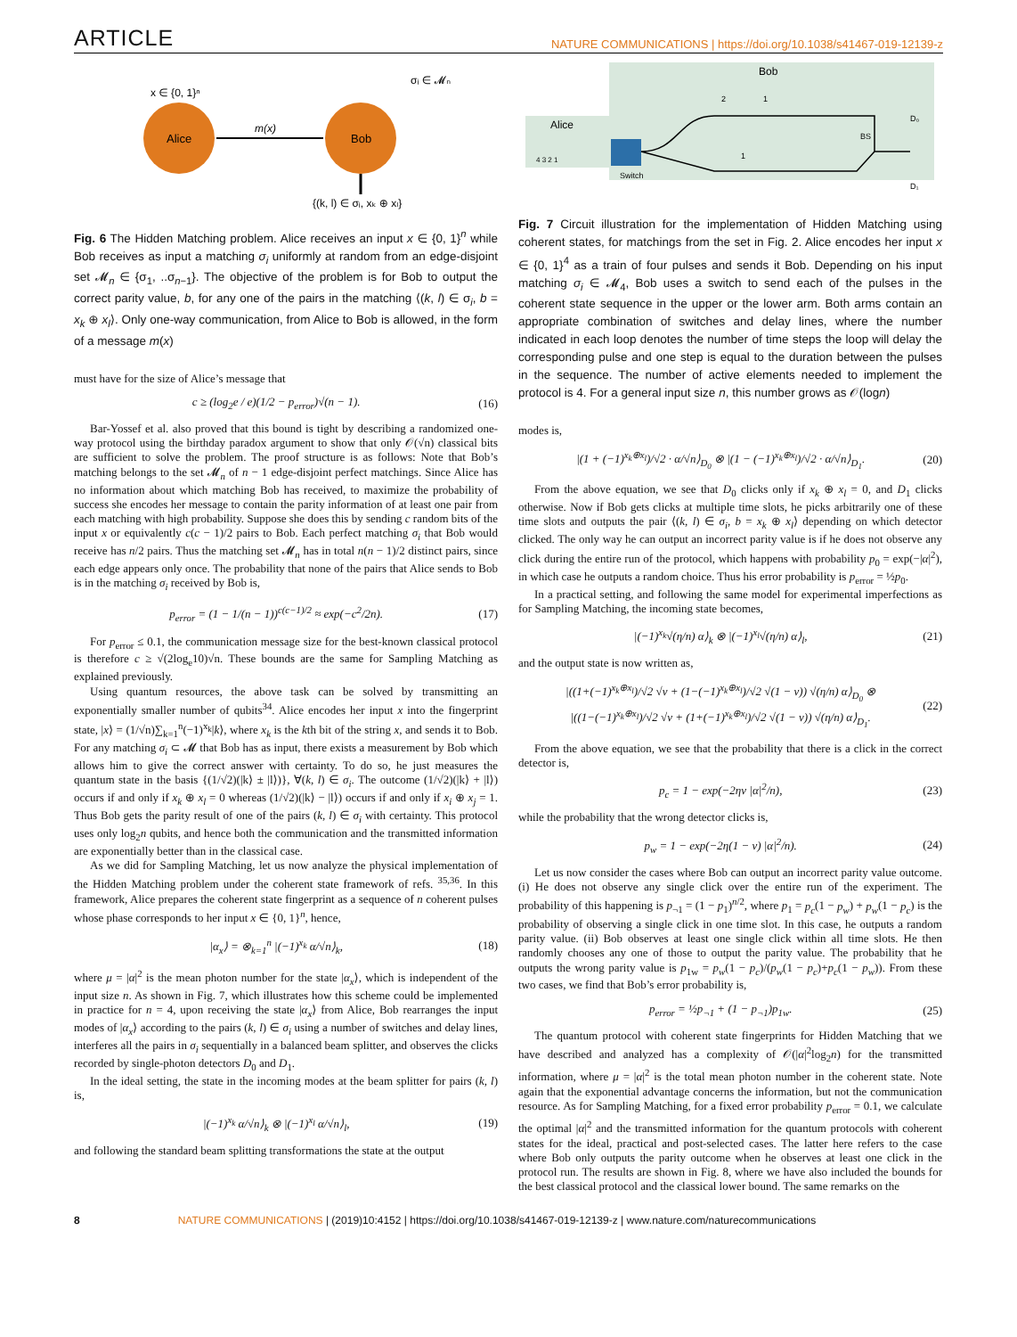ARTICLE NATURE COMMUNICATIONS | https://doi.org/10.1038/s41467-019-12139-z
Alice
Bob
m(x)
x ∈ {0, 1}ⁿ
σᵢ ∈ 𝓜ₙ
{(k, l) ∈ σᵢ, xₖ ⊕ xₗ}
Fig. 6 The Hidden Matching problem. Alice receives an input x ∈ {0, 1}<sup>n</sup> while Bob receives as input a matching σ<sub>i</sub> uniformly at random from an edge-disjoint set 𝓜<sub>n</sub> ∈ {σ<sub>1</sub>, ..σ<sub>n−1</sub>}. The objective of the problem is for Bob to output the correct parity value, b, for any one of the pairs in the matching ⟨(k, l) ∈ σ<sub>i</sub>, b = x<sub>k</sub> ⊕ x<sub>l</sub>⟩. Only one-way communication, from Alice to Bob is allowed, in the form of a message m(x)
must have for the size of Alice’s message that
c ≥ (log<sub>2</sub>e / e)(1/2 − p<sub>error</sub>)√(n − 1). (16)
Bar-Yossef et al. also proved that this bound is tight by describing a randomized one-way protocol using the birthday paradox argument to show that only 𝒪(√n) classical bits are sufficient to solve the problem. The proof structure is as follows: Note that Bob’s matching belongs to the set 𝓜<sub>n</sub> of n − 1 edge-disjoint perfect matchings. Since Alice has no information about which matching Bob has received, to maximize the probability of success she encodes her message to contain the parity information of at least one pair from each matching with high probability. Suppose she does this by sending c random bits of the input x or equivalently c(c − 1)/2 pairs to Bob. Each perfect matching σ<sub>i</sub> that Bob would receive has n/2 pairs. Thus the matching set 𝓜<sub>n</sub> has in total n(n − 1)/2 distinct pairs, since each edge appears only once. The probability that none of the pairs that Alice sends to Bob is in the matching σ<sub>i</sub> received by Bob is,
p<sub>error</sub> = (1 − 1/(n − 1))<sup>c(c−1)/2</sup> ≈ exp(−c<sup>2</sup>/2n). (17)
For p<sub>error</sub> ≤ 0.1, the communication message size for the best-known classical protocol is therefore c ≥ √(2log<sub>e</sub>10)√n. These bounds are the same for Sampling Matching as explained previously.
Using quantum resources, the above task can be solved by transmitting an exponentially smaller number of qubits<sup>34</sup>. Alice encodes her input x into the fingerprint state, |x⟩ = (1/√n)∑<sub>k=1</sub><sup>n</sup>(−1)<sup>x<sub>k</sub></sup>|k⟩, where x<sub>k</sub> is the kth bit of the string x, and sends it to Bob. For any matching σ<sub>i</sub> ⊂ 𝓜 that Bob has as input, there exists a measurement by Bob which allows him to give the correct answer with certainty. To do so, he just measures the quantum state in the basis {(1/√2)(|k⟩ ± |l⟩)}, ∀(k, l) ∈ σ<sub>i</sub>. The outcome (1/√2)(|k⟩ + |l⟩) occurs if and only if x<sub>k</sub> ⊕ x<sub>l</sub> = 0 whereas (1/√2)(|k⟩ − |l⟩) occurs if and only if x<sub>i</sub> ⊕ x<sub>j</sub> = 1. Thus Bob gets the parity result of one of the pairs (k, l) ∈ σ<sub>i</sub> with certainty. This protocol uses only log<sub>2</sub>n qubits, and hence both the communication and the transmitted information are exponentially better than in the classical case.
As we did for Sampling Matching, let us now analyze the physical implementation of the Hidden Matching problem under the coherent state framework of refs. <sup>35,36</sup>. In this framework, Alice prepares the coherent state fingerprint as a sequence of n coherent pulses whose phase corresponds to her input x ∈ {0, 1}<sup>n</sup>, hence,
|α<sub>x</sub>⟩ = ⊗<sub>k=1</sub><sup>n</sup> |(−1)<sup>x<sub>k</sub></sup> α/√n⟩<sub>k</sub>, (18)
where μ = |α|<sup>2</sup> is the mean photon number for the state |α<sub>x</sub>⟩, which is independent of the input size n. As shown in Fig. 7, which illustrates how this scheme could be implemented in practice for n = 4, upon receiving the state |α<sub>x</sub>⟩ from Alice, Bob rearranges the input modes of |α<sub>x</sub>⟩ according to the pairs (k, l) ∈ σ<sub>i</sub> using a number of switches and delay lines, interferes all the pairs in σ<sub>i</sub> sequentially in a balanced beam splitter, and observes the clicks recorded by single-photon detectors D<sub>0</sub> and D<sub>1</sub>.
In the ideal setting, the state in the incoming modes at the beam splitter for pairs (k, l) is,
|(−1)<sup>x<sub>k</sub></sup> α/√n⟩<sub>k</sub> ⊗ |(−1)<sup>x<sub>l</sub></sup> α/√n⟩<sub>l</sub>, (19)
and following the standard beam splitting transformations the state at the output
Bob
Alice
4 3 2 1
Switch
BS
D₀
D₁
2
1
1
Fig. 7 Circuit illustration for the implementation of Hidden Matching using coherent states, for matchings from the set in Fig. 2. Alice encodes her input x ∈ {0, 1}<sup>4</sup> as a train of four pulses and sends it Bob. Depending on his input matching σ<sub>i</sub> ∈ 𝓜<sub>4</sub>, Bob uses a switch to send each of the pulses in the coherent state sequence in the upper or the lower arm. Both arms contain an appropriate combination of switches and delay lines, where the number indicated in each loop denotes the number of time steps the loop will delay the corresponding pulse and one step is equal to the duration between the pulses in the sequence. The number of active elements needed to implement the protocol is 4. For a general input size n, this number grows as 𝒪(logn)
modes is,
|(1 + (−1)<sup>x<sub>k</sub>⊕x<sub>l</sub></sup>)/√2 · α/√n⟩<sub>D<sub>0</sub></sub> ⊗ |(1 − (−1)<sup>x<sub>k</sub>⊕x<sub>l</sub></sup>)/√2 · α/√n⟩<sub>D<sub>1</sub></sub>. (20)
From the above equation, we see that D<sub>0</sub> clicks only if x<sub>k</sub> ⊕ x<sub>l</sub> = 0, and D<sub>1</sub> clicks otherwise. Now if Bob gets clicks at multiple time slots, he picks arbitrarily one of these time slots and outputs the pair ⟨(k, l) ∈ σ<sub>i</sub>, b = x<sub>k</sub> ⊕ x<sub>l</sub>⟩ depending on which detector clicked. The only way he can output an incorrect parity value is if he does not observe any click during the entire run of the protocol, which happens with probability p<sub>0</sub> = exp(−|α|<sup>2</sup>), in which case he outputs a random choice. Thus his error probability is p<sub>error</sub> = ½p<sub>0</sub>.
In a practical setting, and following the same model for experimental imperfections as for Sampling Matching, the incoming state becomes,
|(−1)<sup>x<sub>k</sub></sup>√(η/n) α⟩<sub>k</sub> ⊗ |(−1)<sup>x<sub>l</sub></sup>√(η/n) α⟩<sub>l</sub>, (21)
and the output state is now written as,
|((1+(−1)<sup>x<sub>k</sub>⊕x<sub>l</sub></sup>)/√2 √ν + (1−(−1)<sup>x<sub>k</sub>⊕x<sub>l</sub></sup>)/√2 √(1 − ν)) √(η/n) α⟩<sub>D<sub>0</sub></sub> ⊗
|((1−(−1)<sup>x<sub>k</sub>⊕x<sub>l</sub></sup>)/√2 √ν + (1+(−1)<sup>x<sub>k</sub>⊕x<sub>l</sub></sup>)/√2 √(1 − ν)) √(η/n) α⟩<sub>D<sub>1</sub></sub>. (22)
From the above equation, we see that the probability that there is a click in the correct detector is,
p<sub>c</sub> = 1 − exp(−2ην |α|<sup>2</sup>/n), (23)
while the probability that the wrong detector clicks is,
p<sub>w</sub> = 1 − exp(−2η(1 − ν) |α|<sup>2</sup>/n). (24)
Let us now consider the cases where Bob can output an incorrect parity value outcome. (i) He does not observe any single click over the entire run of the experiment. The probability of this happening is p<sub>¬1</sub> = (1 − p<sub>1</sub>)<sup>n/2</sup>, where p<sub>1</sub> = p<sub>c</sub>(1 − p<sub>w</sub>) + p<sub>w</sub>(1 − p<sub>c</sub>) is the probability of observing a single click in one time slot. In this case, he outputs a random parity value. (ii) Bob observes at least one single click within all time slots. He then randomly chooses any one of those to output the parity value. The probability that he outputs the wrong parity value is p<sub>1w</sub> = p<sub>w</sub>(1 − p<sub>c</sub>)/(p<sub>w</sub>(1 − p<sub>c</sub>)+p<sub>c</sub>(1 − p<sub>w</sub>)). From these two cases, we find that Bob’s error probability is,
p<sub>error</sub> = ½p<sub>¬1</sub> + (1 − p<sub>¬1</sub>)p<sub>1w</sub>. (25)
The quantum protocol with coherent state fingerprints for Hidden Matching that we have described and analyzed has a complexity of 𝒪(|α|<sup>2</sup>log<sub>2</sub>n) for the transmitted information, where μ = |α|<sup>2</sup> is the total mean photon number in the coherent state. Note again that the exponential advantage concerns the information, but not the communication resource. As for Sampling Matching, for a fixed error probability p<sub>error</sub> = 0.1, we calculate the optimal |α|<sup>2</sup> and the transmitted information for the quantum protocols with coherent states for the ideal, practical and post-selected cases. The latter here refers to the case where Bob only outputs the parity outcome when he observes at least one click in the protocol run. The results are shown in Fig. 8, where we have also included the bounds for the best classical protocol and the classical lower bound. The same remarks on the
8 NATURE COMMUNICATIONS | (2019)10:4152 | https://doi.org/10.1038/s41467-019-12139-z | www.nature.com/naturecommunications